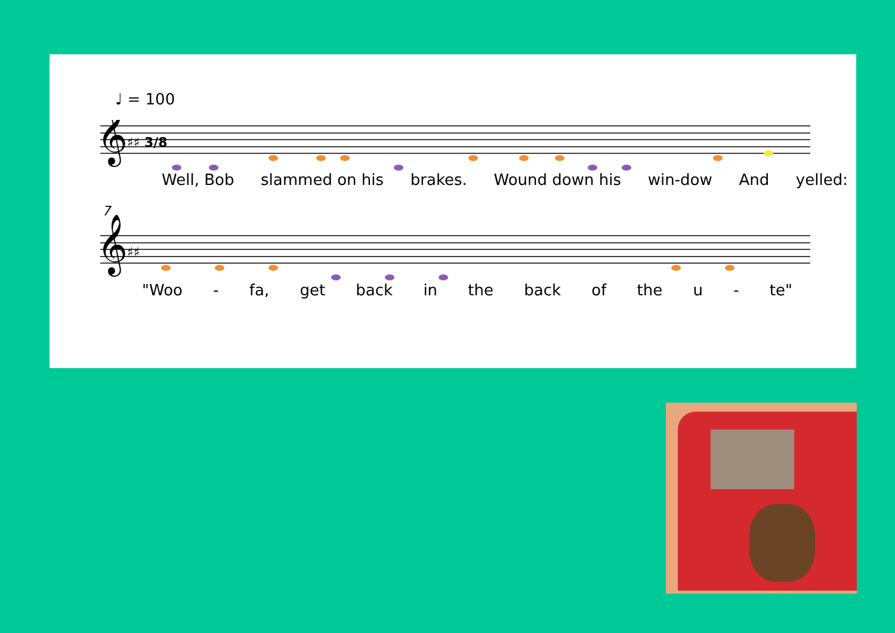♩ = 100
𝄞
𝄞
♯♯ 3/8
♯♯
7
Well, Bob slammed on his brakes. Wound down his win-dow And yelled:
"Woo - fa, get back in the back of the u - te"